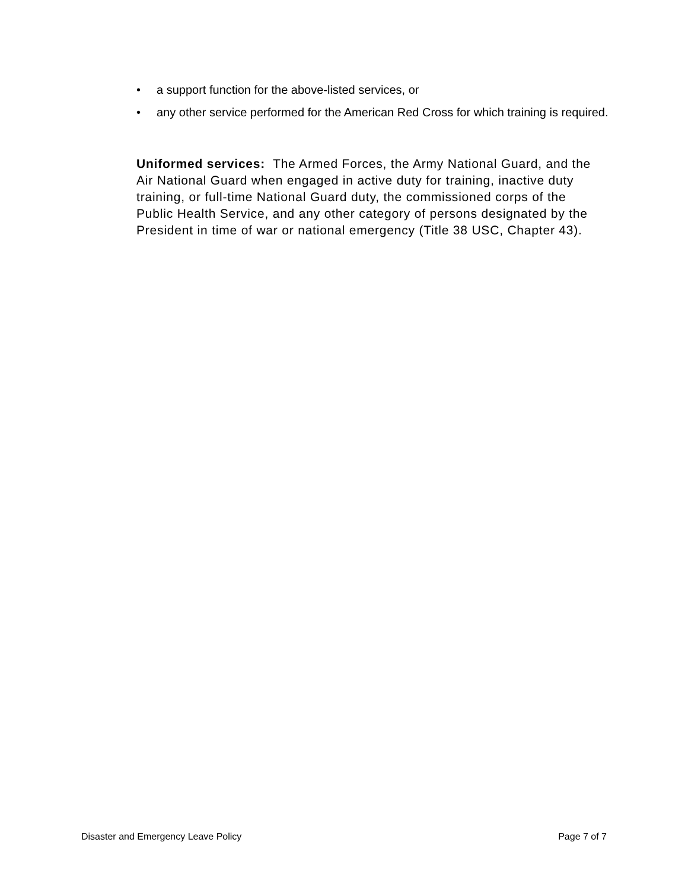• a support function for the above-listed services, or
• any other service performed for the American Red Cross for which training is required.
Uniformed services: The Armed Forces, the Army National Guard, and the Air National Guard when engaged in active duty for training, inactive duty training, or full-time National Guard duty, the commissioned corps of the Public Health Service, and any other category of persons designated by the President in time of war or national emergency (Title 38 USC, Chapter 43).
Disaster and Emergency Leave Policy Page 7 of 7